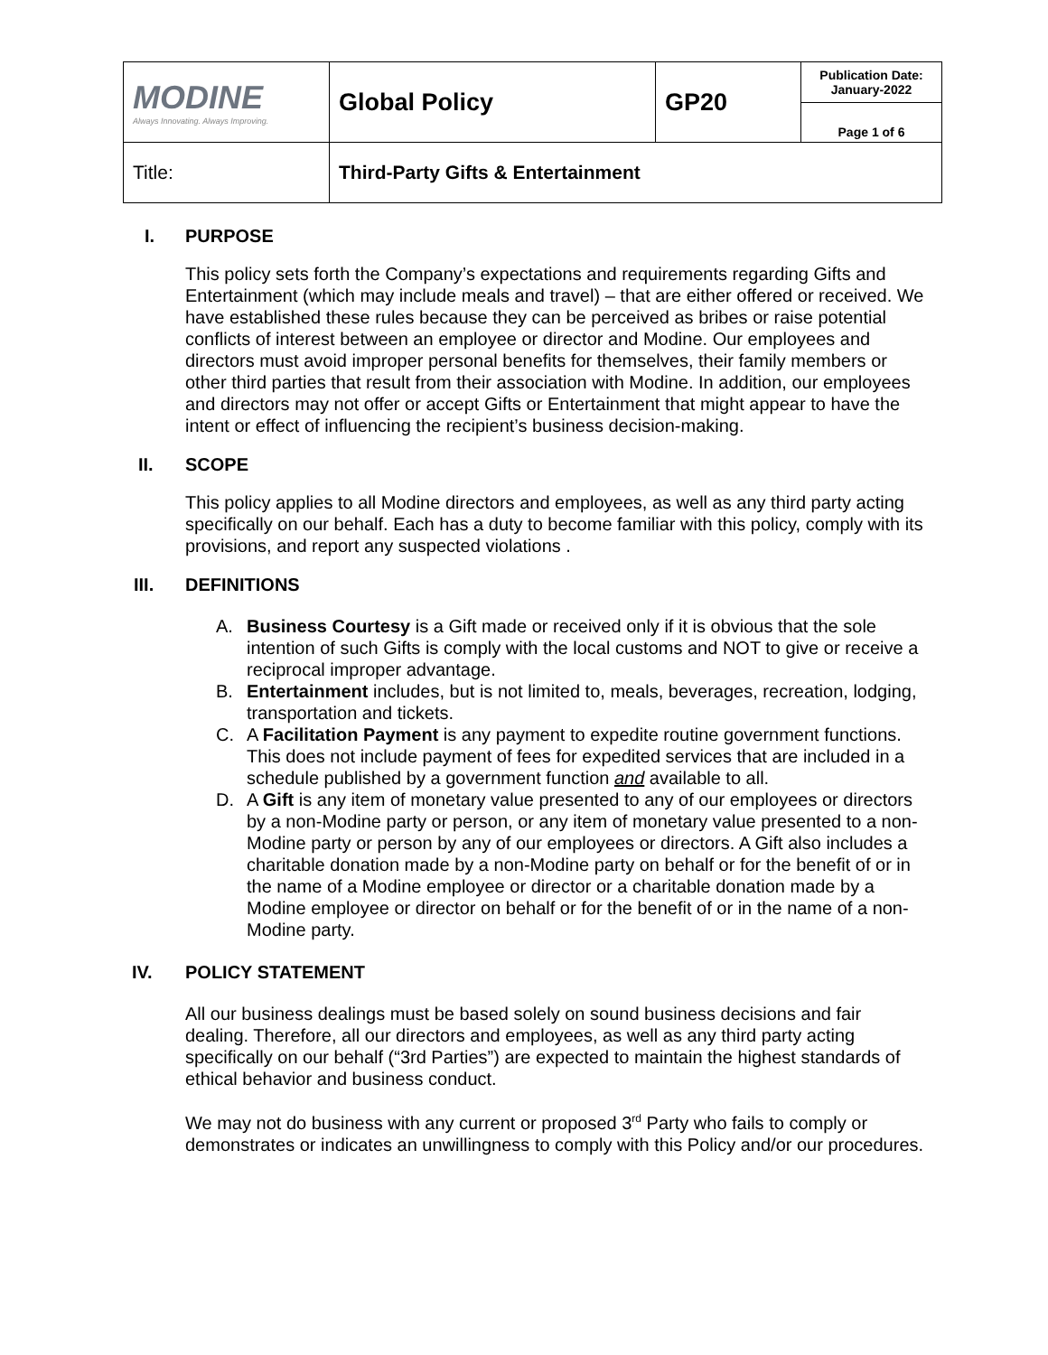| MODINE Always Innovating. Always Improving. | Global Policy | GP20 | Publication Date: January-2022 |
| | | | Page 1 of 6 |
| Title: | Third-Party Gifts & Entertainment | | |
I. PURPOSE
This policy sets forth the Company’s expectations and requirements regarding Gifts and Entertainment (which may include meals and travel) – that are either offered or received. We have established these rules because they can be perceived as bribes or raise potential conflicts of interest between an employee or director and Modine. Our employees and directors must avoid improper personal benefits for themselves, their family members or other third parties that result from their association with Modine. In addition, our employees and directors may not offer or accept Gifts or Entertainment that might appear to have the intent or effect of influencing the recipient’s business decision-making.
II. SCOPE
This policy applies to all Modine directors and employees, as well as any third party acting specifically on our behalf. Each has a duty to become familiar with this policy, comply with its provisions, and report any suspected violations .
III. DEFINITIONS
A. Business Courtesy is a Gift made or received only if it is obvious that the sole intention of such Gifts is comply with the local customs and NOT to give or receive a reciprocal improper advantage.
B. Entertainment includes, but is not limited to, meals, beverages, recreation, lodging, transportation and tickets.
C. A Facilitation Payment is any payment to expedite routine government functions. This does not include payment of fees for expedited services that are included in a schedule published by a government function and available to all.
D. A Gift is any item of monetary value presented to any of our employees or directors by a non-Modine party or person, or any item of monetary value presented to a non-Modine party or person by any of our employees or directors. A Gift also includes a charitable donation made by a non-Modine party on behalf or for the benefit of or in the name of a Modine employee or director or a charitable donation made by a Modine employee or director on behalf or for the benefit of or in the name of a non-Modine party.
IV. POLICY STATEMENT
All our business dealings must be based solely on sound business decisions and fair dealing. Therefore, all our directors and employees, as well as any third party acting specifically on our behalf (“3rd Parties”) are expected to maintain the highest standards of ethical behavior and business conduct.
We may not do business with any current or proposed 3<sup>rd</sup> Party who fails to comply or demonstrates or indicates an unwillingness to comply with this Policy and/or our procedures.